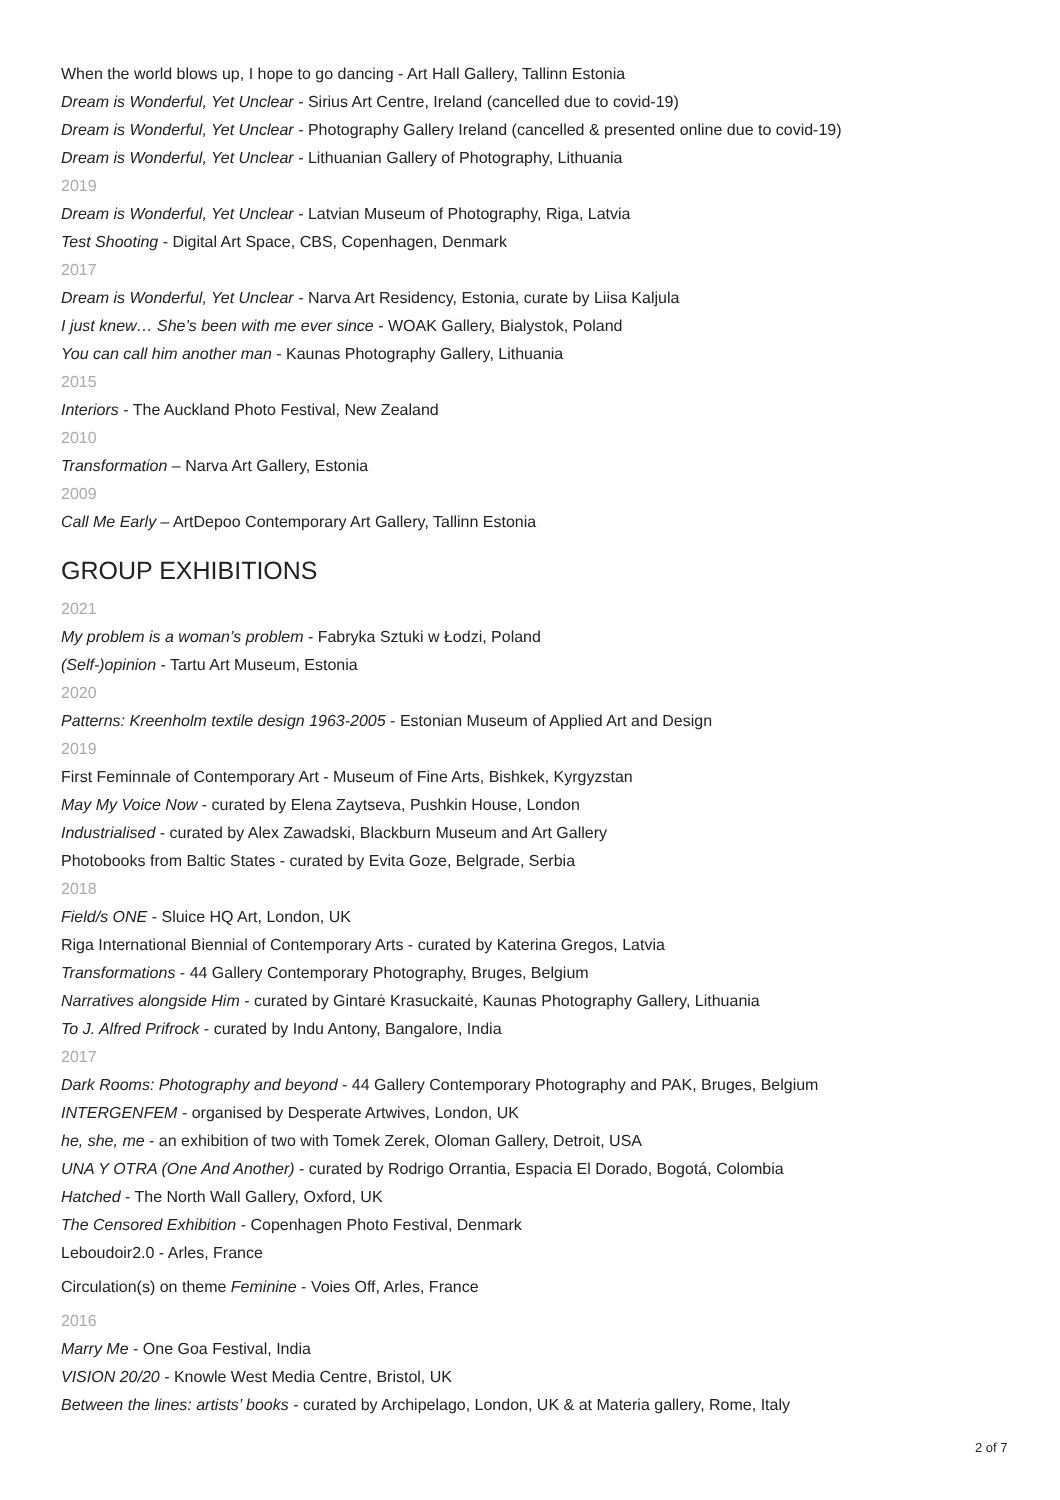When the world blows up, I hope to go dancing - Art Hall Gallery, Tallinn Estonia
Dream is Wonderful, Yet Unclear - Sirius Art Centre, Ireland (cancelled due to covid-19)
Dream is Wonderful, Yet Unclear - Photography Gallery Ireland (cancelled & presented online due to covid-19)
Dream is Wonderful, Yet Unclear - Lithuanian Gallery of Photography, Lithuania
2019
Dream is Wonderful, Yet Unclear - Latvian Museum of Photography, Riga, Latvia
Test Shooting - Digital Art Space, CBS, Copenhagen, Denmark
2017
Dream is Wonderful, Yet Unclear - Narva Art Residency, Estonia, curate by Liisa Kaljula
I just knew… She’s been with me ever since - WOAK Gallery, Bialystok, Poland
You can call him another man - Kaunas Photography Gallery, Lithuania
2015
Interiors - The Auckland Photo Festival, New Zealand
2010
Transformation – Narva Art Gallery, Estonia
2009
Call Me Early – ArtDepoo Contemporary Art Gallery, Tallinn Estonia
GROUP EXHIBITIONS
2021
My problem is a woman’s problem - Fabryka Sztuki w Łodzi, Poland
(Self-)opinion - Tartu Art Museum, Estonia
2020
Patterns: Kreenholm textile design 1963-2005 - Estonian Museum of Applied Art and Design
2019
First Feminnale of Contemporary Art - Museum of Fine Arts, Bishkek, Kyrgyzstan
May My Voice Now - curated by Elena Zaytseva, Pushkin House, London
Industrialised - curated by Alex Zawadski, Blackburn Museum and Art Gallery
Photobooks from Baltic States - curated by Evita Goze, Belgrade, Serbia
2018
Field/s ONE - Sluice HQ Art, London, UK
Riga International Biennial of Contemporary Arts - curated by Katerina Gregos, Latvia
Transformations - 44 Gallery Contemporary Photography, Bruges, Belgium
Narratives alongside Him - curated by Gintarė Krasuckaitė, Kaunas Photography Gallery, Lithuania
To J. Alfred Prifrock - curated by Indu Antony, Bangalore, India
2017
Dark Rooms: Photography and beyond - 44 Gallery Contemporary Photography and PAK, Bruges, Belgium
INTERGENFEM - organised by Desperate Artwives, London, UK
he, she, me - an exhibition of two with Tomek Zerek, Oloman Gallery, Detroit, USA
UNA Y OTRA (One And Another) - curated by Rodrigo Orrantia, Espacia El Dorado, Bogotá, Colombia
Hatched - The North Wall Gallery, Oxford, UK
The Censored Exhibition - Copenhagen Photo Festival, Denmark
Leboudoir2.0 - Arles, France
Circulation(s) on theme Feminine - Voies Off, Arles, France
2016
Marry Me - One Goa Festival, India
VISION 20/20 - Knowle West Media Centre, Bristol, UK
Between the lines: artists’ books - curated by Archipelago, London, UK & at Materia gallery, Rome, Italy
2 of 7